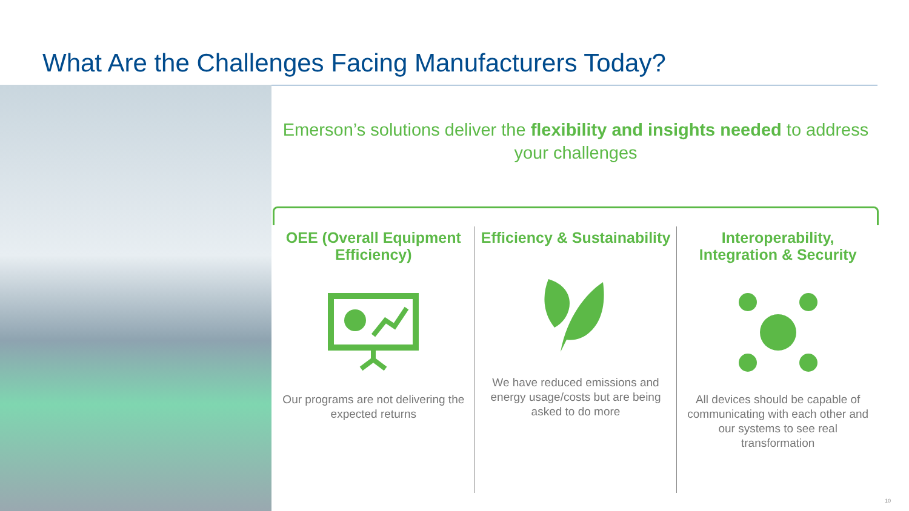What Are the Challenges Facing Manufacturers Today?
Emerson’s solutions deliver the flexibility and insights needed to address your challenges
OEE (Overall Equipment Efficiency)
Our programs are not delivering the expected returns
Efficiency & Sustainability
We have reduced emissions and energy usage/costs but are being asked to do more
Interoperability, Integration & Security
All devices should be capable of communicating with each other and our systems to see real transformation
10